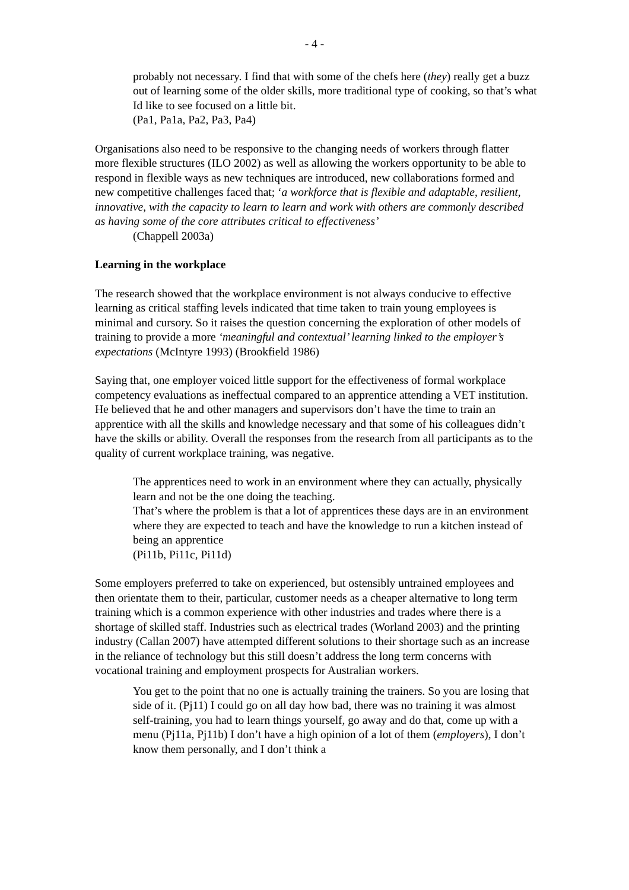- 4 -
probably not necessary. I find that with some of the chefs here (they) really get a buzz out of learning some of the older skills, more traditional type of cooking, so that’s what Id like to see focused on a little bit.
(Pa1, Pa1a, Pa2, Pa3, Pa4)
Organisations also need to be responsive to the changing needs of workers through flatter more flexible structures (ILO 2002) as well as allowing the workers opportunity to be able to respond in flexible ways as new techniques are introduced, new collaborations formed and new competitive challenges faced that; ‘a workforce that is flexible and adaptable, resilient, innovative, with the capacity to learn to learn and work with others are commonly described as having some of the core attributes critical to effectiveness’
(Chappell 2003a)
Learning in the workplace
The research showed that the workplace environment is not always conducive to effective learning as critical staffing levels indicated that time taken to train young employees is minimal and cursory. So it raises the question concerning the exploration of other models of training to provide a more ‘meaningful and contextual’ learning linked to the employer’s expectations (McIntyre 1993) (Brookfield 1986)
Saying that, one employer voiced little support for the effectiveness of formal workplace competency evaluations as ineffectual compared to an apprentice attending a VET institution. He believed that he and other managers and supervisors don’t have the time to train an apprentice with all the skills and knowledge necessary and that some of his colleagues didn’t have the skills or ability. Overall the responses from the research from all participants as to the quality of current workplace training, was negative.
The apprentices need to work in an environment where they can actually, physically learn and not be the one doing the teaching.
That’s where the problem is that a lot of apprentices these days are in an environment where they are expected to teach and have the knowledge to run a kitchen instead of being an apprentice
(Pi11b, Pi11c, Pi11d)
Some employers preferred to take on experienced, but ostensibly untrained employees and then orientate them to their, particular, customer needs as a cheaper alternative to long term training which is a common experience with other industries and trades where there is a shortage of skilled staff. Industries such as electrical trades (Worland 2003) and the printing industry (Callan 2007) have attempted different solutions to their shortage such as an increase in the reliance of technology but this still doesn’t address the long term concerns with vocational training and employment prospects for Australian workers.
You get to the point that no one is actually training the trainers. So you are losing that side of it. (Pj11) I could go on all day how bad, there was no training it was almost self-training, you had to learn things yourself, go away and do that, come up with a menu (Pj11a, Pj11b) I don’t have a high opinion of a lot of them (employers), I don’t know them personally, and I don’t think a